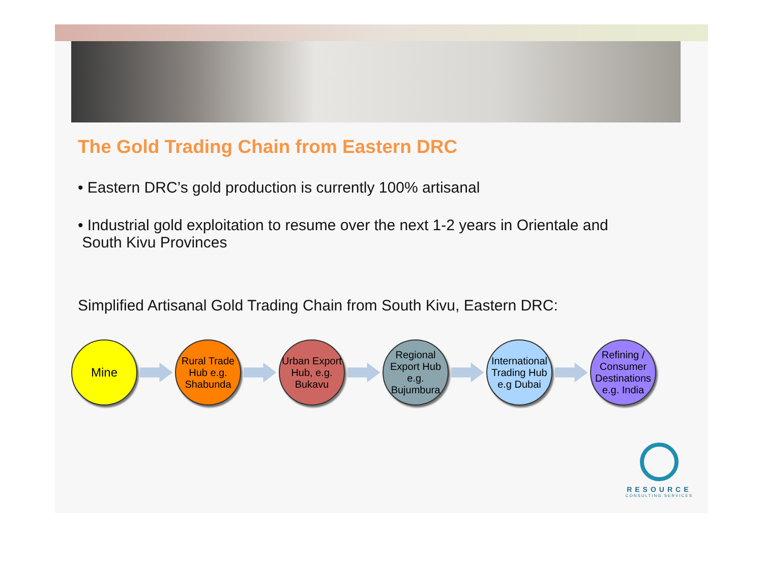The Gold Trading Chain from Eastern DRC
• Eastern DRC’s gold production is currently 100% artisanal
• Industrial gold exploitation to resume over the next 1-2 years in Orientale and
South Kivu Provinces
Simplified Artisanal Gold Trading Chain from South Kivu, Eastern DRC:
Mine
Rural Trade Hub e.g. Shabunda
Urban Export Hub, e.g. Bukavu
Regional Export Hub e.g. Bujumbura
International Trading Hub e.g Dubai
Refining / Consumer Destinations e.g. India
RESOURCE
CONSULTING SERVICES